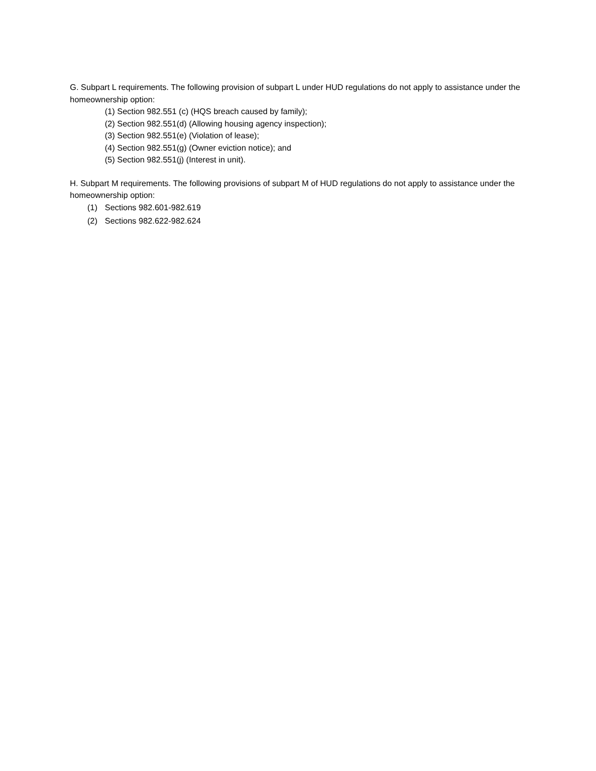G. Subpart L requirements. The following provision of subpart L under HUD regulations do not apply to assistance under the homeownership option:
(1) Section 982.551 (c) (HQS breach caused by family);
(2) Section 982.551(d) (Allowing housing agency inspection);
(3) Section 982.551(e) (Violation of lease);
(4) Section 982.551(g) (Owner eviction notice); and
(5) Section 982.551(j) (Interest in unit).
H. Subpart M requirements. The following provisions of subpart M of HUD regulations do not apply to assistance under the homeownership option:
(1) Sections 982.601-982.619
(2) Sections 982.622-982.624